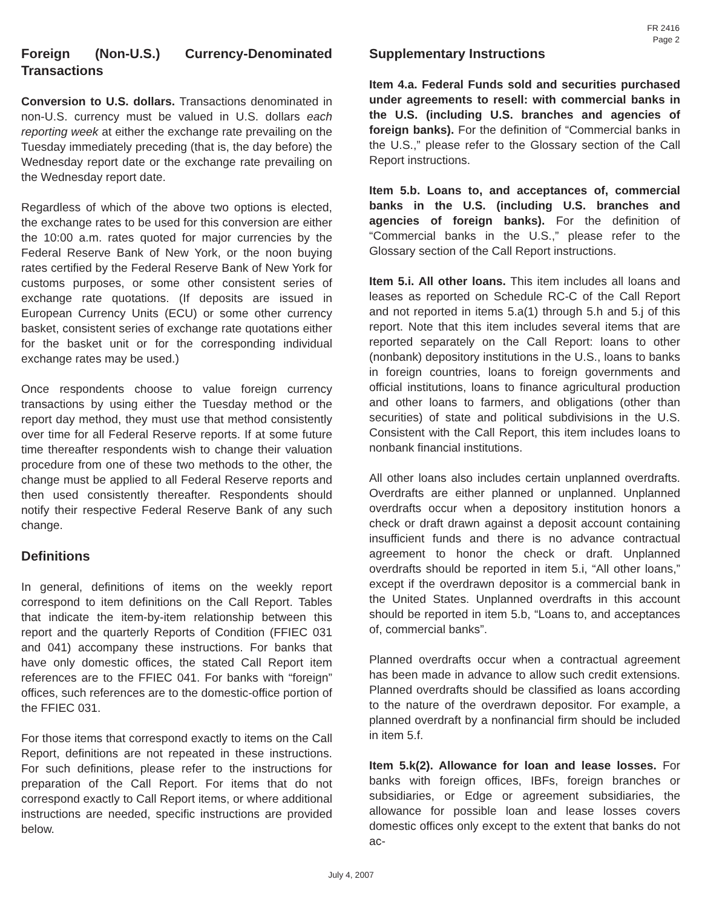FR 2416
Page 2
Foreign (Non-U.S.) Currency-Denominated Transactions
Conversion to U.S. dollars. Transactions denominated in non-U.S. currency must be valued in U.S. dollars each reporting week at either the exchange rate prevailing on the Tuesday immediately preceding (that is, the day before) the Wednesday report date or the exchange rate prevailing on the Wednesday report date.
Regardless of which of the above two options is elected, the exchange rates to be used for this conversion are either the 10:00 a.m. rates quoted for major currencies by the Federal Reserve Bank of New York, or the noon buying rates certified by the Federal Reserve Bank of New York for customs purposes, or some other consistent series of exchange rate quotations. (If deposits are issued in European Currency Units (ECU) or some other currency basket, consistent series of exchange rate quotations either for the basket unit or for the corresponding individual exchange rates may be used.)
Once respondents choose to value foreign currency transactions by using either the Tuesday method or the report day method, they must use that method consistently over time for all Federal Reserve reports. If at some future time thereafter respondents wish to change their valuation procedure from one of these two methods to the other, the change must be applied to all Federal Reserve reports and then used consistently thereafter. Respondents should notify their respective Federal Reserve Bank of any such change.
Definitions
In general, definitions of items on the weekly report correspond to item definitions on the Call Report. Tables that indicate the item-by-item relationship between this report and the quarterly Reports of Condition (FFIEC 031 and 041) accompany these instructions. For banks that have only domestic offices, the stated Call Report item references are to the FFIEC 041. For banks with “foreign” offices, such references are to the domestic-office portion of the FFIEC 031.
For those items that correspond exactly to items on the Call Report, definitions are not repeated in these instructions. For such definitions, please refer to the instructions for preparation of the Call Report. For items that do not correspond exactly to Call Report items, or where additional instructions are needed, specific instructions are provided below.
Supplementary Instructions
Item 4.a. Federal Funds sold and securities purchased under agreements to resell: with commercial banks in the U.S. (including U.S. branches and agencies of foreign banks). For the definition of “Commercial banks in the U.S.,” please refer to the Glossary section of the Call Report instructions.
Item 5.b. Loans to, and acceptances of, commercial banks in the U.S. (including U.S. branches and agencies of foreign banks). For the definition of “Commercial banks in the U.S.,” please refer to the Glossary section of the Call Report instructions.
Item 5.i. All other loans. This item includes all loans and leases as reported on Schedule RC-C of the Call Report and not reported in items 5.a(1) through 5.h and 5.j of this report. Note that this item includes several items that are reported separately on the Call Report: loans to other (nonbank) depository institutions in the U.S., loans to banks in foreign countries, loans to foreign governments and official institutions, loans to finance agricultural production and other loans to farmers, and obligations (other than securities) of state and political subdivisions in the U.S. Consistent with the Call Report, this item includes loans to nonbank financial institutions.
All other loans also includes certain unplanned overdrafts. Overdrafts are either planned or unplanned. Unplanned overdrafts occur when a depository institution honors a check or draft drawn against a deposit account containing insufficient funds and there is no advance contractual agreement to honor the check or draft. Unplanned overdrafts should be reported in item 5.i, “All other loans,” except if the overdrawn depositor is a commercial bank in the United States. Unplanned overdrafts in this account should be reported in item 5.b, “Loans to, and acceptances of, commercial banks”.
Planned overdrafts occur when a contractual agreement has been made in advance to allow such credit extensions. Planned overdrafts should be classified as loans according to the nature of the overdrawn depositor. For example, a planned overdraft by a nonfinancial firm should be included in item 5.f.
Item 5.k(2). Allowance for loan and lease losses. For banks with foreign offices, IBFs, foreign branches or subsidiaries, or Edge or agreement subsidiaries, the allowance for possible loan and lease losses covers domestic offices only except to the extent that banks do not ac-
July 4, 2007